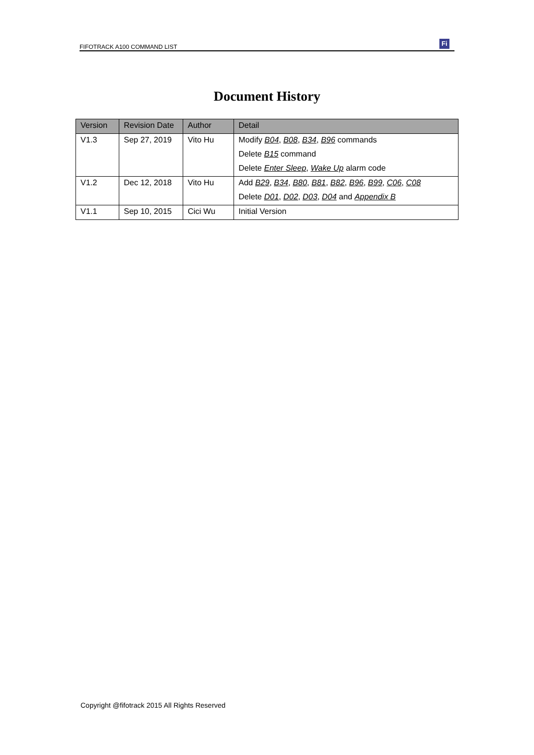FIFOTRACK A100 COMMAND LIST Fi
Document History
| Version | Revision Date | Author | Detail |
| --- | --- | --- | --- |
| V1.3 | Sep 27, 2019 | Vito Hu | Modify B04 , B08 , B34 , B96 commands |
| | | | Delete B15 command |
| | | | Delete Enter Sleep , Wake Up alarm code |
| V1.2 | Dec 12, 2018 | Vito Hu | Add B29 , B34 , B80 , B81 , B82 , B96 , B99 , C06 , C08 |
| | | | Delete D01 , D02 , D03 , D04 and Appendix B |
| V1.1 | Sep 10, 2015 | Cici Wu | Initial Version |
Copyright @fifotrack 2015 All Rights Reserved